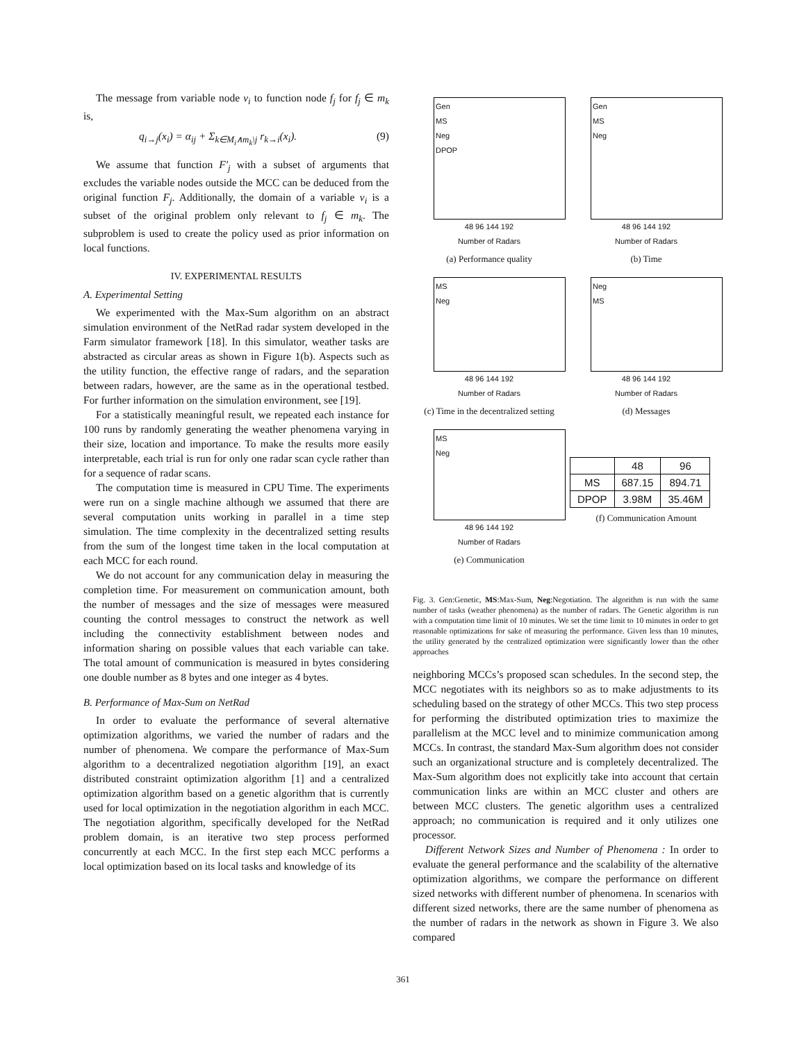The message from variable node v<sub>i</sub> to function node f<sub>j</sub> for f<sub>j</sub> ∈ m<sub>k</sub> is,
q<sub>i→j</sub>(x<sub>i</sub>) = α<sub>ij</sub> + Σ<sub>k∈M<sub>i</sub>∧m<sub>k</sub>\j</sub> r<sub>k→i</sub>(x<sub>i</sub>). (9)
We assume that function F′<sub>j</sub> with a subset of arguments that excludes the variable nodes outside the MCC can be deduced from the original function F<sub>j</sub>. Additionally, the domain of a variable v<sub>i</sub> is a subset of the original problem only relevant to f<sub>j</sub> ∈ m<sub>k</sub>. The subproblem is used to create the policy used as prior information on local functions.
IV. EXPERIMENTAL RESULTS
A. Experimental Setting
We experimented with the Max-Sum algorithm on an abstract simulation environment of the NetRad radar system developed in the Farm simulator framework [18]. In this simulator, weather tasks are abstracted as circular areas as shown in Figure 1(b). Aspects such as the utility function, the effective range of radars, and the separation between radars, however, are the same as in the operational testbed. For further information on the simulation environment, see [19].
For a statistically meaningful result, we repeated each instance for 100 runs by randomly generating the weather phenomena varying in their size, location and importance. To make the results more easily interpretable, each trial is run for only one radar scan cycle rather than for a sequence of radar scans.
The computation time is measured in CPU Time. The experiments were run on a single machine although we assumed that there are several computation units working in parallel in a time step simulation. The time complexity in the decentralized setting results from the sum of the longest time taken in the local computation at each MCC for each round.
We do not account for any communication delay in measuring the completion time. For measurement on communication amount, both the number of messages and the size of messages were measured counting the control messages to construct the network as well including the connectivity establishment between nodes and information sharing on possible values that each variable can take. The total amount of communication is measured in bytes considering one double number as 8 bytes and one integer as 4 bytes.
B. Performance of Max-Sum on NetRad
In order to evaluate the performance of several alternative optimization algorithms, we varied the number of radars and the number of phenomena. We compare the performance of Max-Sum algorithm to a decentralized negotiation algorithm [19], an exact distributed constraint optimization algorithm [1] and a centralized optimization algorithm based on a genetic algorithm that is currently used for local optimization in the negotiation algorithm in each MCC. The negotiation algorithm, specifically developed for the NetRad problem domain, is an iterative two step process performed concurrently at each MCC. In the first step each MCC performs a local optimization based on its local tasks and knowledge of its
Gen
MS
Neg
DPOP
48 96 144 192
Number of Radars
(a) Performance quality
Gen
MS
Neg
48 96 144 192
Number of Radars
(b) Time
MS
Neg
48 96 144 192
Number of Radars
(c) Time in the decentralized setting
Neg
MS
48 96 144 192
Number of Radars
(d) Messages
MS
Neg
48 96 144 192
Number of Radars
(e) Communication
| | 48 | 96 |
| MS | 687.15 | 894.71 |
| DPOP | 3.98M | 35.46M |
(f) Communication Amount
Fig. 3. Gen:Genetic, MS:Max-Sum, Neg:Negotiation. The algorithm is run with the same number of tasks (weather phenomena) as the number of radars. The Genetic algorithm is run with a computation time limit of 10 minutes. We set the time limit to 10 minutes in order to get reasonable optimizations for sake of measuring the performance. Given less than 10 minutes, the utility generated by the centralized optimization were significantly lower than the other approaches
neighboring MCCs’s proposed scan schedules. In the second step, the MCC negotiates with its neighbors so as to make adjustments to its scheduling based on the strategy of other MCCs. This two step process for performing the distributed optimization tries to maximize the parallelism at the MCC level and to minimize communication among MCCs. In contrast, the standard Max-Sum algorithm does not consider such an organizational structure and is completely decentralized. The Max-Sum algorithm does not explicitly take into account that certain communication links are within an MCC cluster and others are between MCC clusters. The genetic algorithm uses a centralized approach; no communication is required and it only utilizes one processor.
Different Network Sizes and Number of Phenomena : In order to evaluate the general performance and the scalability of the alternative optimization algorithms, we compare the performance on different sized networks with different number of phenomena. In scenarios with different sized networks, there are the same number of phenomena as the number of radars in the network as shown in Figure 3. We also compared
361